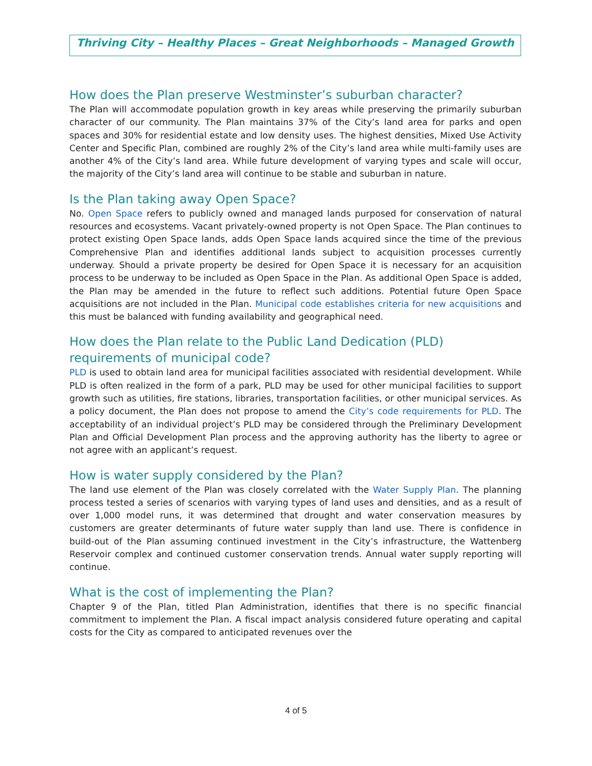Thriving City – Healthy Places – Great Neighborhoods – Managed Growth
How does the Plan preserve Westminster’s suburban character?
The Plan will accommodate population growth in key areas while preserving the primarily suburban character of our community. The Plan maintains 37% of the City’s land area for parks and open spaces and 30% for residential estate and low density uses. The highest densities, Mixed Use Activity Center and Specific Plan, combined are roughly 2% of the City’s land area while multi-family uses are another 4% of the City’s land area. While future development of varying types and scale will occur, the majority of the City’s land area will continue to be stable and suburban in nature.
Is the Plan taking away Open Space?
No. Open Space refers to publicly owned and managed lands purposed for conservation of natural resources and ecosystems. Vacant privately-owned property is not Open Space. The Plan continues to protect existing Open Space lands, adds Open Space lands acquired since the time of the previous Comprehensive Plan and identifies additional lands subject to acquisition processes currently underway. Should a private property be desired for Open Space it is necessary for an acquisition process to be underway to be included as Open Space in the Plan. As additional Open Space is added, the Plan may be amended in the future to reflect such additions. Potential future Open Space acquisitions are not included in the Plan. Municipal code establishes criteria for new acquisitions and this must be balanced with funding availability and geographical need.
How does the Plan relate to the Public Land Dedication (PLD) requirements of municipal code?
PLD is used to obtain land area for municipal facilities associated with residential development. While PLD is often realized in the form of a park, PLD may be used for other municipal facilities to support growth such as utilities, fire stations, libraries, transportation facilities, or other municipal services. As a policy document, the Plan does not propose to amend the City’s code requirements for PLD. The acceptability of an individual project’s PLD may be considered through the Preliminary Development Plan and Official Development Plan process and the approving authority has the liberty to agree or not agree with an applicant’s request.
How is water supply considered by the Plan?
The land use element of the Plan was closely correlated with the Water Supply Plan. The planning process tested a series of scenarios with varying types of land uses and densities, and as a result of over 1,000 model runs, it was determined that drought and water conservation measures by customers are greater determinants of future water supply than land use. There is confidence in build-out of the Plan assuming continued investment in the City’s infrastructure, the Wattenberg Reservoir complex and continued customer conservation trends. Annual water supply reporting will continue.
What is the cost of implementing the Plan?
Chapter 9 of the Plan, titled Plan Administration, identifies that there is no specific financial commitment to implement the Plan. A fiscal impact analysis considered future operating and capital costs for the City as compared to anticipated revenues over the
4 of 5